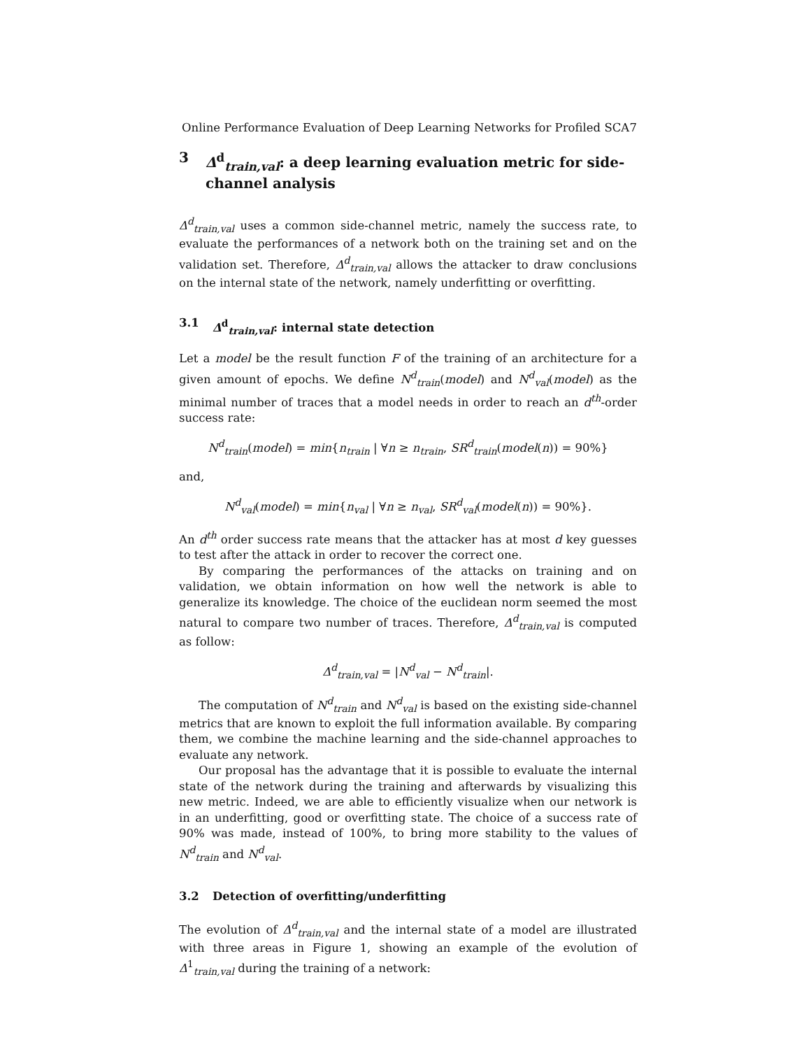Online Performance Evaluation of Deep Learning Networks for Profiled SCA 7
3 Δ<sup>d</sup><sub>train,val</sub>: a deep learning evaluation metric for side-channel analysis
Δ<sup>d</sup><sub>train,val</sub> uses a common side-channel metric, namely the success rate, to evaluate the performances of a network both on the training set and on the validation set. Therefore, Δ<sup>d</sup><sub>train,val</sub> allows the attacker to draw conclusions on the internal state of the network, namely underfitting or overfitting.
3.1 Δ<sup>d</sup><sub>train,val</sub>: internal state detection
Let a model be the result function F of the training of an architecture for a given amount of epochs. We define N<sup>d</sup><sub>train</sub>(model) and N<sup>d</sup><sub>val</sub>(model) as the minimal number of traces that a model needs in order to reach an d<sup>th</sup>-order success rate:
N<sup>d</sup><sub>train</sub>(model) = min{n<sub>train</sub> | ∀n ≥ n<sub>train</sub>, SR<sup>d</sup><sub>train</sub>(model(n)) = 90%}
and,
N<sup>d</sup><sub>val</sub>(model) = min{n<sub>val</sub> | ∀n ≥ n<sub>val</sub>, SR<sup>d</sup><sub>val</sub>(model(n)) = 90%}.
An d<sup>th</sup> order success rate means that the attacker has at most d key guesses to test after the attack in order to recover the correct one.
By comparing the performances of the attacks on training and on validation, we obtain information on how well the network is able to generalize its knowledge. The choice of the euclidean norm seemed the most natural to compare two number of traces. Therefore, Δ<sup>d</sup><sub>train,val</sub> is computed as follow:
Δ<sup>d</sup><sub>train,val</sub> = |N<sup>d</sup><sub>val</sub> − N<sup>d</sup><sub>train</sub>|.
The computation of N<sup>d</sup><sub>train</sub> and N<sup>d</sup><sub>val</sub> is based on the existing side-channel metrics that are known to exploit the full information available. By comparing them, we combine the machine learning and the side-channel approaches to evaluate any network.
Our proposal has the advantage that it is possible to evaluate the internal state of the network during the training and afterwards by visualizing this new metric. Indeed, we are able to efficiently visualize when our network is in an underfitting, good or overfitting state. The choice of a success rate of 90% was made, instead of 100%, to bring more stability to the values of N<sup>d</sup><sub>train</sub> and N<sup>d</sup><sub>val</sub>.
3.2 Detection of overfitting/underfitting
The evolution of Δ<sup>d</sup><sub>train,val</sub> and the internal state of a model are illustrated with three areas in Figure 1, showing an example of the evolution of Δ<sup>1</sup><sub>train,val</sub> during the training of a network: